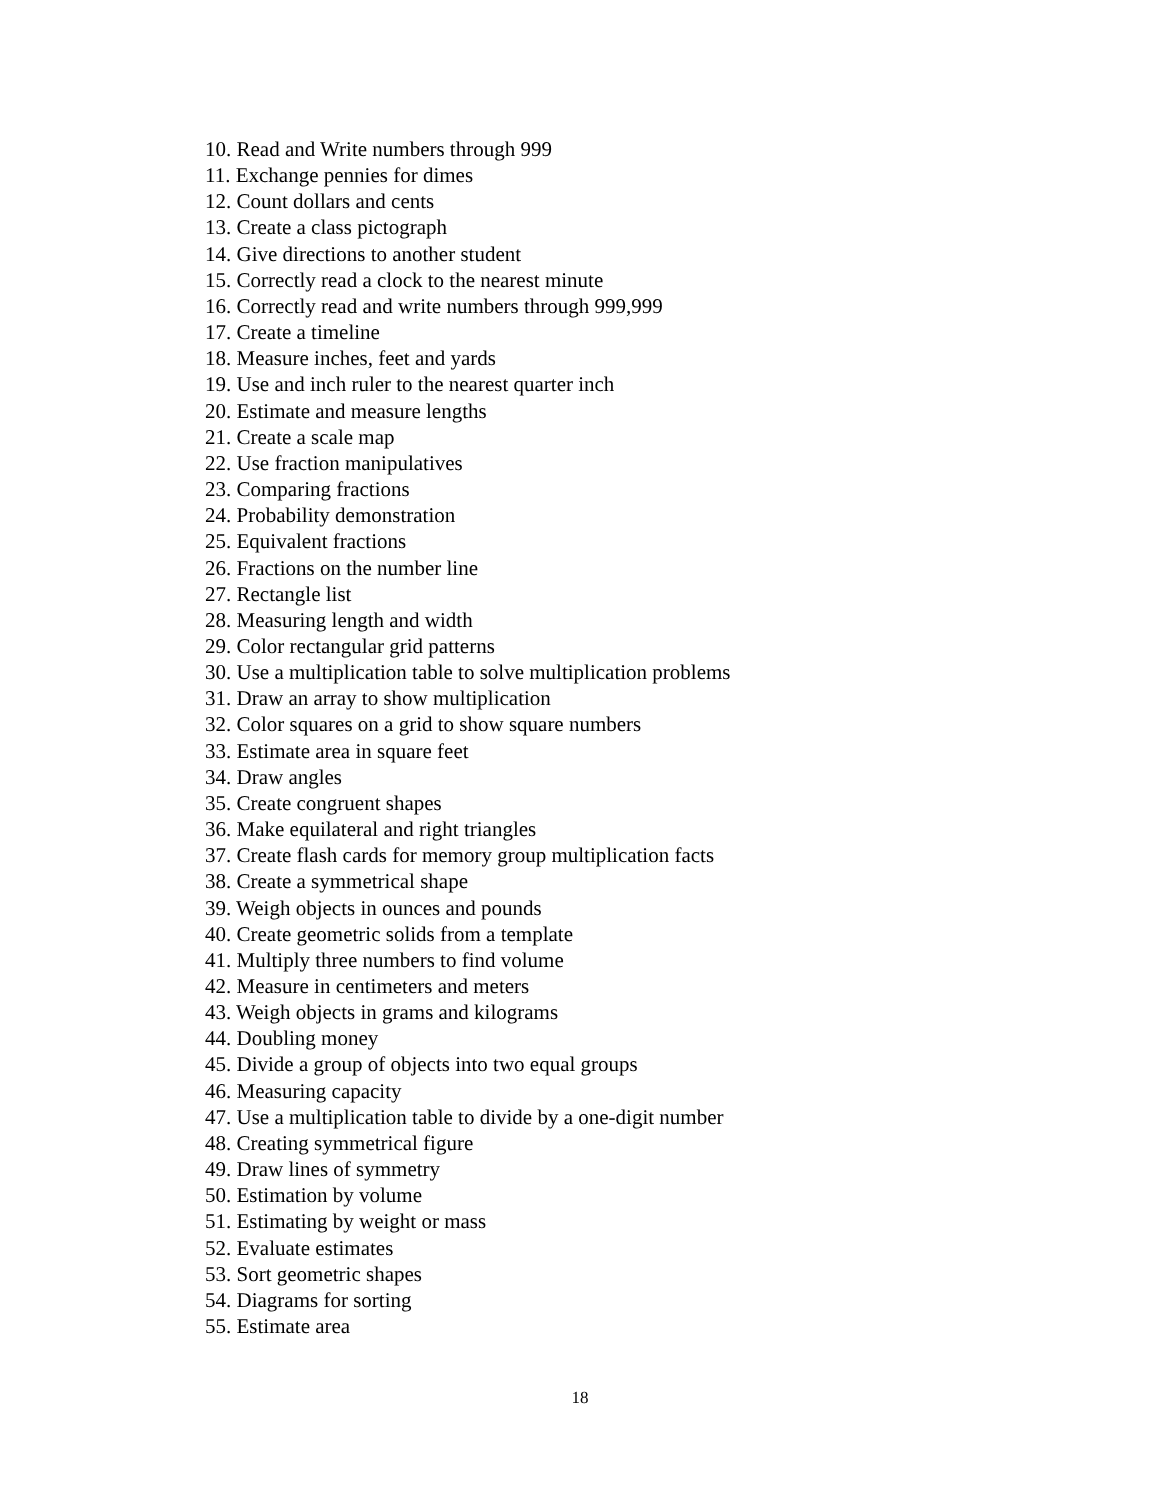10. Read and Write numbers through 999
11. Exchange pennies for dimes
12. Count dollars and cents
13. Create a class pictograph
14. Give directions to another student
15. Correctly read a clock to the nearest minute
16. Correctly read and write numbers through 999,999
17. Create a timeline
18. Measure inches, feet and yards
19. Use and inch ruler to the nearest quarter inch
20. Estimate and measure lengths
21. Create a scale map
22. Use fraction manipulatives
23. Comparing fractions
24. Probability demonstration
25. Equivalent fractions
26. Fractions on the number line
27. Rectangle list
28. Measuring length and width
29. Color rectangular grid patterns
30. Use a multiplication table to solve multiplication problems
31. Draw an array to show multiplication
32. Color squares on a grid to show square numbers
33. Estimate area in square feet
34. Draw angles
35. Create congruent shapes
36. Make equilateral and right triangles
37. Create flash cards for memory group multiplication facts
38. Create a symmetrical shape
39. Weigh objects in ounces and pounds
40. Create geometric solids from a template
41. Multiply three numbers to find volume
42. Measure in centimeters and meters
43. Weigh objects in grams and kilograms
44. Doubling money
45. Divide a group of objects into two equal groups
46. Measuring capacity
47. Use a multiplication table to divide by a one-digit number
48. Creating symmetrical figure
49. Draw lines of symmetry
50. Estimation by volume
51. Estimating by weight or mass
52. Evaluate estimates
53. Sort geometric shapes
54. Diagrams for sorting
55. Estimate area
18